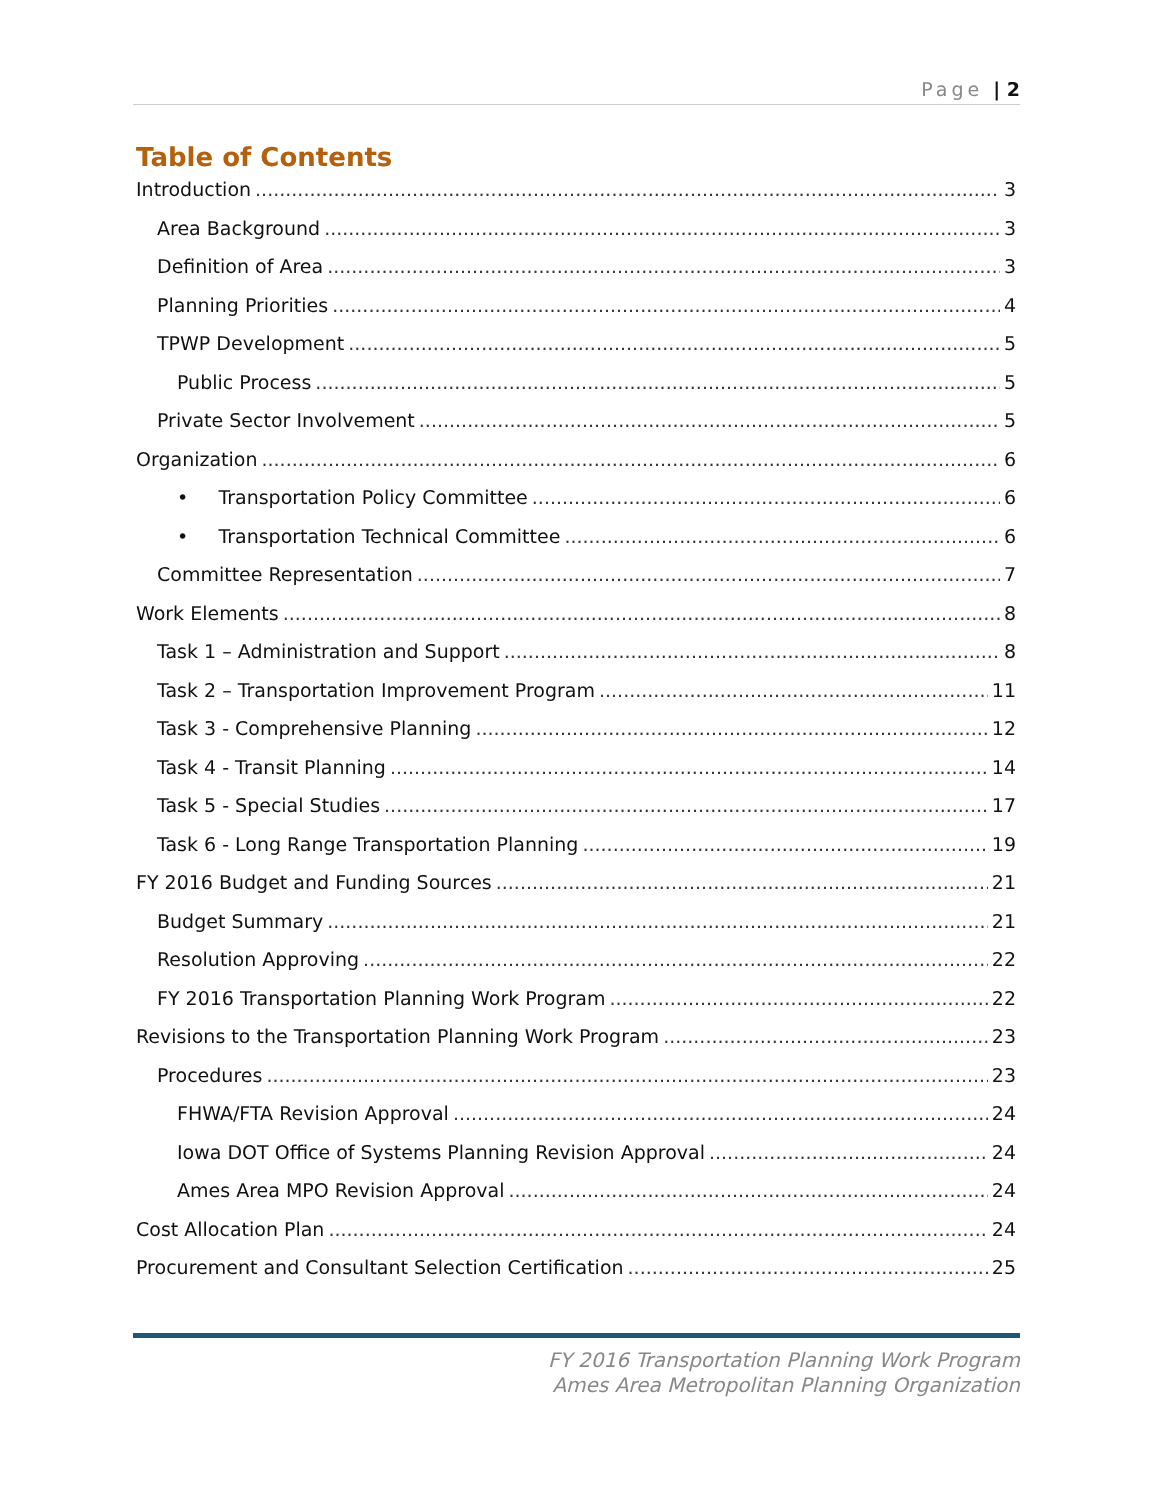Page | 2
Table of Contents
Introduction 3
Area Background 3
Definition of Area 3
Planning Priorities 4
TPWP Development 5
Public Process 5
Private Sector Involvement 5
Organization 6
• Transportation Policy Committee 6
• Transportation Technical Committee 6
Committee Representation 7
Work Elements 8
Task 1 – Administration and Support 8
Task 2 – Transportation Improvement Program 11
Task 3 - Comprehensive Planning 12
Task 4 - Transit Planning 14
Task 5 - Special Studies 17
Task 6 - Long Range Transportation Planning 19
FY 2016 Budget and Funding Sources 21
Budget Summary 21
Resolution Approving 22
FY 2016 Transportation Planning Work Program 22
Revisions to the Transportation Planning Work Program 23
Procedures 23
FHWA/FTA Revision Approval 24
Iowa DOT Office of Systems Planning Revision Approval 24
Ames Area MPO Revision Approval 24
Cost Allocation Plan 24
Procurement and Consultant Selection Certification 25
FY 2016 Transportation Planning Work Program
Ames Area Metropolitan Planning Organization